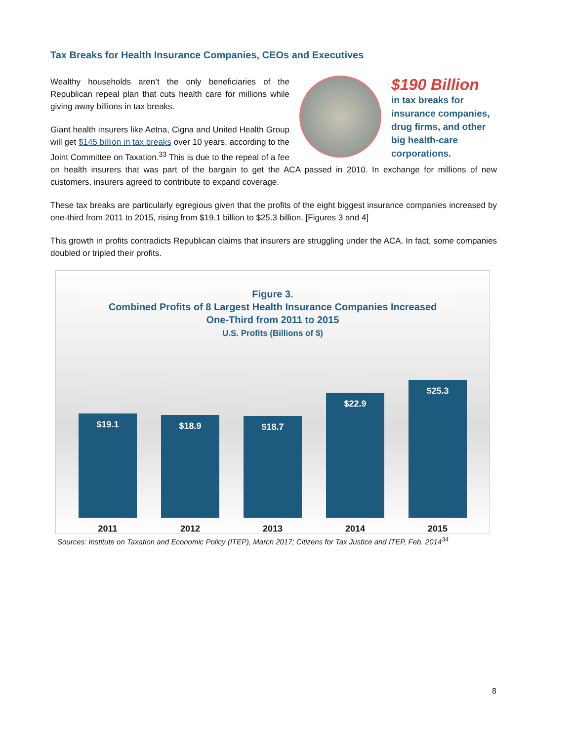Tax Breaks for Health Insurance Companies, CEOs and Executives
$190 Billion
in tax breaks for insurance companies, drug firms, and other big health-care corporations.
Wealthy households aren’t the only beneficiaries of the Republican repeal plan that cuts health care for millions while giving away billions in tax breaks.
Giant health insurers like Aetna, Cigna and United Health Group will get $145 billion in tax breaks over 10 years, according to the Joint Committee on Taxation.<sup>33</sup> This is due to the repeal of a fee on health insurers that was part of the bargain to get the ACA passed in 2010. In exchange for millions of new customers, insurers agreed to contribute to expand coverage.
These tax breaks are particularly egregious given that the profits of the eight biggest insurance companies increased by one-third from 2011 to 2015, rising from $19.1 billion to $25.3 billion. [Figures 3 and 4]
This growth in profits contradicts Republican claims that insurers are struggling under the ACA. In fact, some companies doubled or tripled their profits.
Figure 3.
Combined Profits of 8 Largest Health Insurance Companies Increased
One-Third from 2011 to 2015
U.S. Profits (Billions of $)
$19.1
$18.9
$18.7
$22.9
$25.3
2011 2012 2013 2014 2015
Sources: Institute on Taxation and Economic Policy (ITEP), March 2017; Citizens for Tax Justice and ITEP, Feb. 2014<sup>34</sup>
8